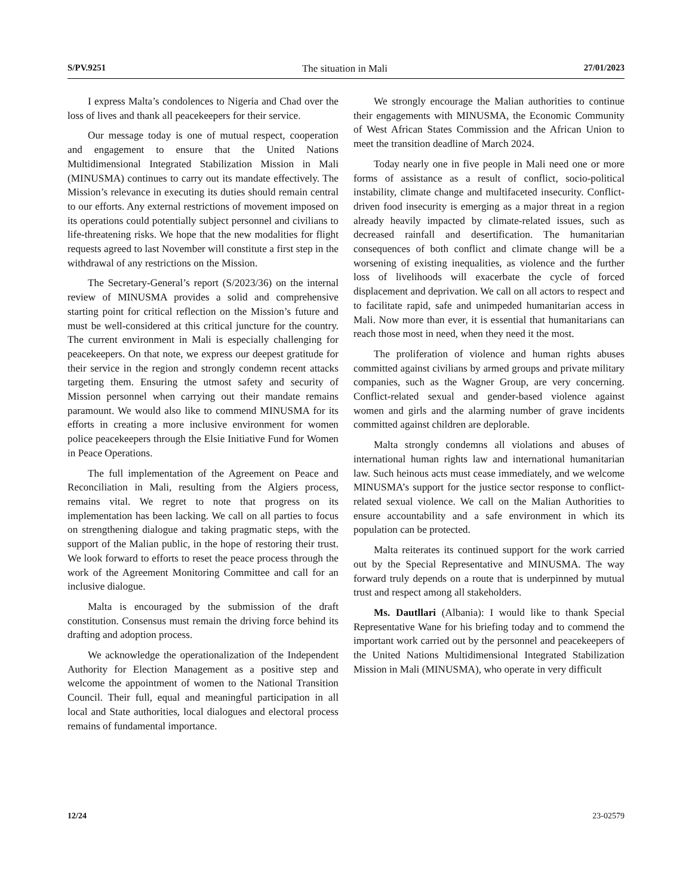S/PV.9251 The situation in Mali 27/01/2023
I express Malta’s condolences to Nigeria and Chad over the loss of lives and thank all peacekeepers for their service.
Our message today is one of mutual respect, cooperation and engagement to ensure that the United Nations Multidimensional Integrated Stabilization Mission in Mali (MINUSMA) continues to carry out its mandate effectively. The Mission’s relevance in executing its duties should remain central to our efforts. Any external restrictions of movement imposed on its operations could potentially subject personnel and civilians to life-threatening risks. We hope that the new modalities for flight requests agreed to last November will constitute a first step in the withdrawal of any restrictions on the Mission.
The Secretary-General’s report (S/2023/36) on the internal review of MINUSMA provides a solid and comprehensive starting point for critical reflection on the Mission’s future and must be well-considered at this critical juncture for the country. The current environment in Mali is especially challenging for peacekeepers. On that note, we express our deepest gratitude for their service in the region and strongly condemn recent attacks targeting them. Ensuring the utmost safety and security of Mission personnel when carrying out their mandate remains paramount. We would also like to commend MINUSMA for its efforts in creating a more inclusive environment for women police peacekeepers through the Elsie Initiative Fund for Women in Peace Operations.
The full implementation of the Agreement on Peace and Reconciliation in Mali, resulting from the Algiers process, remains vital. We regret to note that progress on its implementation has been lacking. We call on all parties to focus on strengthening dialogue and taking pragmatic steps, with the support of the Malian public, in the hope of restoring their trust. We look forward to efforts to reset the peace process through the work of the Agreement Monitoring Committee and call for an inclusive dialogue.
Malta is encouraged by the submission of the draft constitution. Consensus must remain the driving force behind its drafting and adoption process.
We acknowledge the operationalization of the Independent Authority for Election Management as a positive step and welcome the appointment of women to the National Transition Council. Their full, equal and meaningful participation in all local and State authorities, local dialogues and electoral process remains of fundamental importance.
We strongly encourage the Malian authorities to continue their engagements with MINUSMA, the Economic Community of West African States Commission and the African Union to meet the transition deadline of March 2024.
Today nearly one in five people in Mali need one or more forms of assistance as a result of conflict, socio-political instability, climate change and multifaceted insecurity. Conflict-driven food insecurity is emerging as a major threat in a region already heavily impacted by climate-related issues, such as decreased rainfall and desertification. The humanitarian consequences of both conflict and climate change will be a worsening of existing inequalities, as violence and the further loss of livelihoods will exacerbate the cycle of forced displacement and deprivation. We call on all actors to respect and to facilitate rapid, safe and unimpeded humanitarian access in Mali. Now more than ever, it is essential that humanitarians can reach those most in need, when they need it the most.
The proliferation of violence and human rights abuses committed against civilians by armed groups and private military companies, such as the Wagner Group, are very concerning. Conflict-related sexual and gender-based violence against women and girls and the alarming number of grave incidents committed against children are deplorable.
Malta strongly condemns all violations and abuses of international human rights law and international humanitarian law. Such heinous acts must cease immediately, and we welcome MINUSMA’s support for the justice sector response to conflict-related sexual violence. We call on the Malian Authorities to ensure accountability and a safe environment in which its population can be protected.
Malta reiterates its continued support for the work carried out by the Special Representative and MINUSMA. The way forward truly depends on a route that is underpinned by mutual trust and respect among all stakeholders.
Ms. Dautllari (Albania): I would like to thank Special Representative Wane for his briefing today and to commend the important work carried out by the personnel and peacekeepers of the United Nations Multidimensional Integrated Stabilization Mission in Mali (MINUSMA), who operate in very difficult
12/24 23-02579